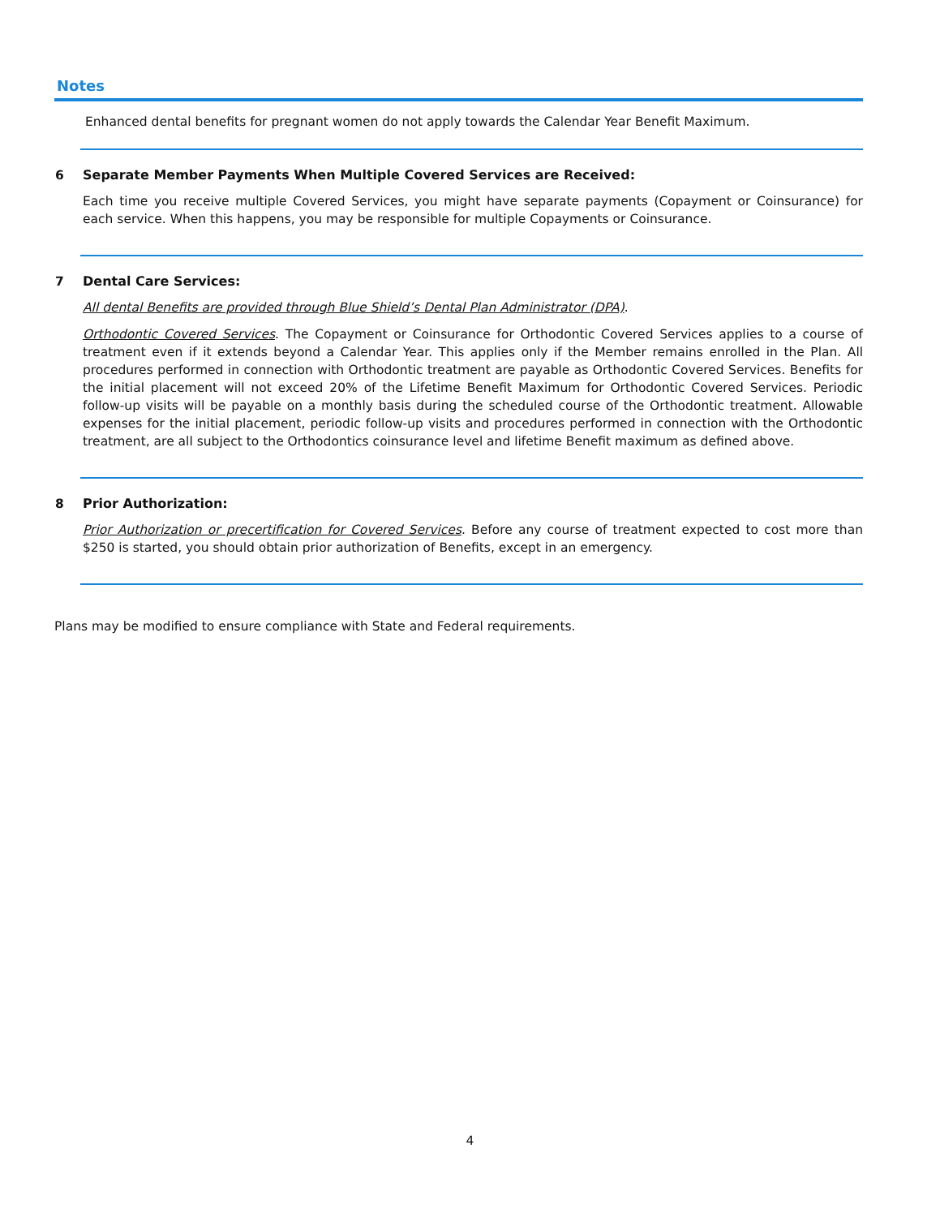Notes
Enhanced dental benefits for pregnant women do not apply towards the Calendar Year Benefit Maximum.
6 Separate Member Payments When Multiple Covered Services are Received:
Each time you receive multiple Covered Services, you might have separate payments (Copayment or Coinsurance) for each service. When this happens, you may be responsible for multiple Copayments or Coinsurance.
7 Dental Care Services:
All dental Benefits are provided through Blue Shield’s Dental Plan Administrator (DPA).
Orthodontic Covered Services. The Copayment or Coinsurance for Orthodontic Covered Services applies to a course of treatment even if it extends beyond a Calendar Year. This applies only if the Member remains enrolled in the Plan. All procedures performed in connection with Orthodontic treatment are payable as Orthodontic Covered Services. Benefits for the initial placement will not exceed 20% of the Lifetime Benefit Maximum for Orthodontic Covered Services. Periodic follow-up visits will be payable on a monthly basis during the scheduled course of the Orthodontic treatment. Allowable expenses for the initial placement, periodic follow-up visits and procedures performed in connection with the Orthodontic treatment, are all subject to the Orthodontics coinsurance level and lifetime Benefit maximum as defined above.
8 Prior Authorization:
Prior Authorization or precertification for Covered Services. Before any course of treatment expected to cost more than $250 is started, you should obtain prior authorization of Benefits, except in an emergency.
Plans may be modified to ensure compliance with State and Federal requirements.
4